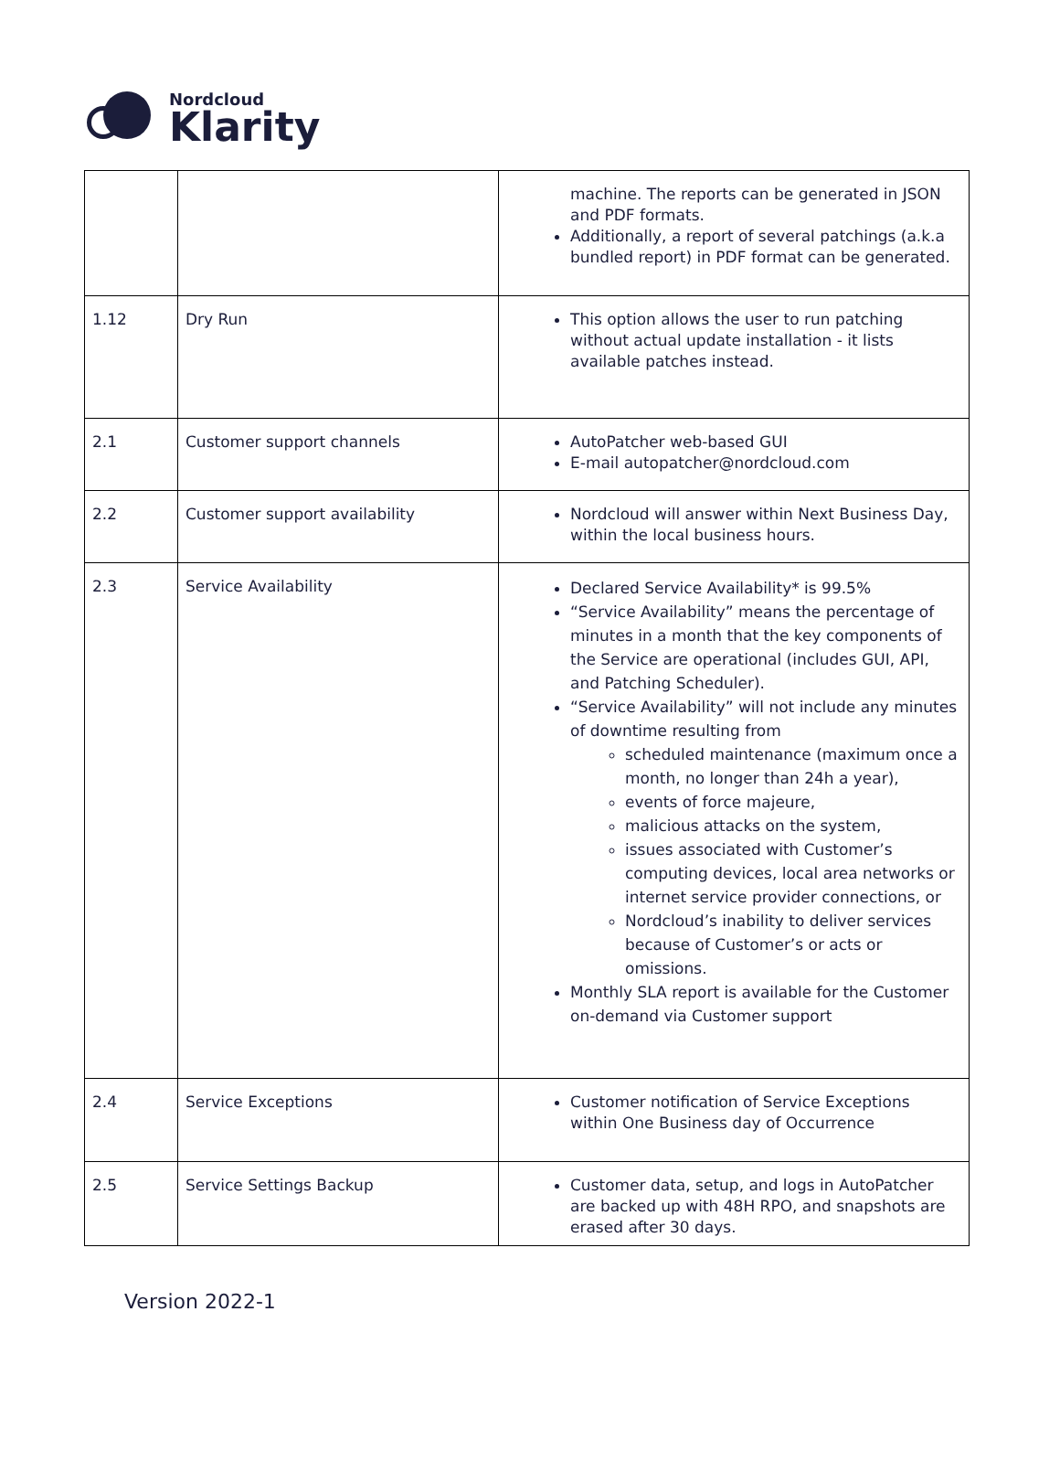Nordcloud
Klarity
| | | machine. The reports can be generated in JSON and PDF formats. Additionally, a report of several patchings (a.k.a bundled report) in PDF format can be generated. |
| 1.12 | Dry Run | This option allows the user to run patching without actual update installation - it lists available patches instead. |
| 2.1 | Customer support channels | AutoPatcher web-based GUI E-mail autopatcher@nordcloud.com |
| 2.2 | Customer support availability | Nordcloud will answer within Next Business Day, within the local business hours. |
| 2.3 | Service Availability | Declared Service Availability* is 99.5% “Service Availability” means the percentage of minutes in a month that the key components of the Service are operational (includes GUI, API, and Patching Scheduler). “Service Availability” will not include any minutes of downtime resulting from scheduled maintenance (maximum once a month, no longer than 24h a year), events of force majeure, malicious attacks on the system, issues associated with Customer’s computing devices, local area networks or internet service provider connections, or Nordcloud’s inability to deliver services because of Customer’s or acts or omissions. Monthly SLA report is available for the Customer on-demand via Customer support |
| 2.4 | Service Exceptions | Customer notification of Service Exceptions within One Business day of Occurrence |
| 2.5 | Service Settings Backup | Customer data, setup, and logs in AutoPatcher are backed up with 48H RPO, and snapshots are erased after 30 days. |
Version 2022-1